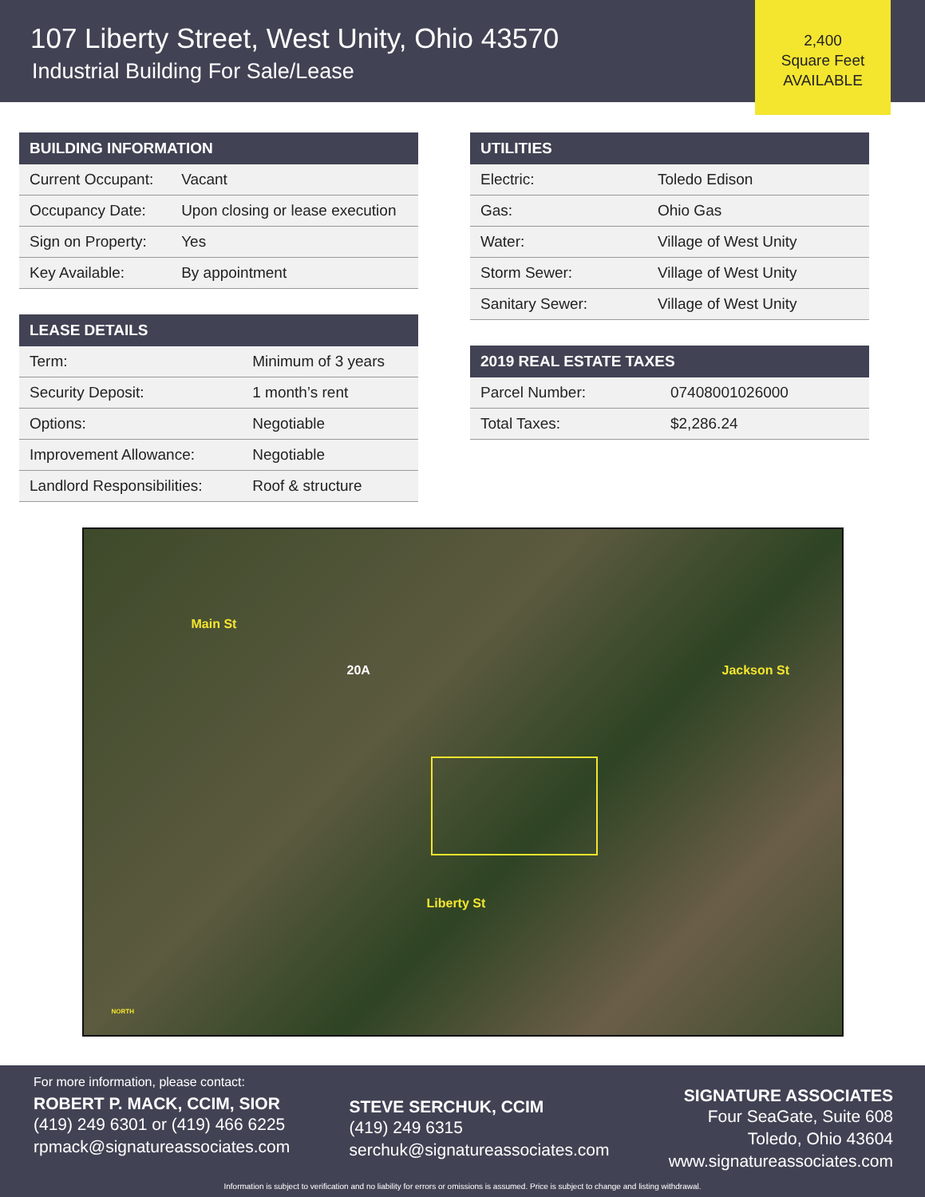107 Liberty Street, West Unity, Ohio 43570
Industrial Building For Sale/Lease
2,400
Square Feet
AVAILABLE
| BUILDING INFORMATION | |
| --- | --- |
| Current Occupant: | Vacant |
| Occupancy Date: | Upon closing or lease execution |
| Sign on Property: | Yes |
| Key Available: | By appointment |
| LEASE DETAILS | |
| --- | --- |
| Term: | Minimum of 3 years |
| Security Deposit: | 1 month’s rent |
| Options: | Negotiable |
| Improvement Allowance: | Negotiable |
| Landlord Responsibilities: | Roof & structure |
| UTILITIES | |
| --- | --- |
| Electric: | Toledo Edison |
| Gas: | Ohio Gas |
| Water: | Village of West Unity |
| Storm Sewer: | Village of West Unity |
| Sanitary Sewer: | Village of West Unity |
| 2019 REAL ESTATE TAXES | |
| --- | --- |
| Parcel Number: | 07408001026000 |
| Total Taxes: | $2,286.24 |
Main St
20A Jackson St
Liberty St
NORTH
For more information, please contact:
ROBERT P. MACK, CCIM, SIOR
(419) 249 6301 or (419) 466 6225
rpmack@signatureassociates.com
STEVE SERCHUK, CCIM
(419) 249 6315
serchuk@signatureassociates.com
SIGNATURE ASSOCIATES
Four SeaGate, Suite 608
Toledo, Ohio 43604
www.signatureassociates.com
Information is subject to verification and no liability for errors or omissions is assumed. Price is subject to change and listing withdrawal.